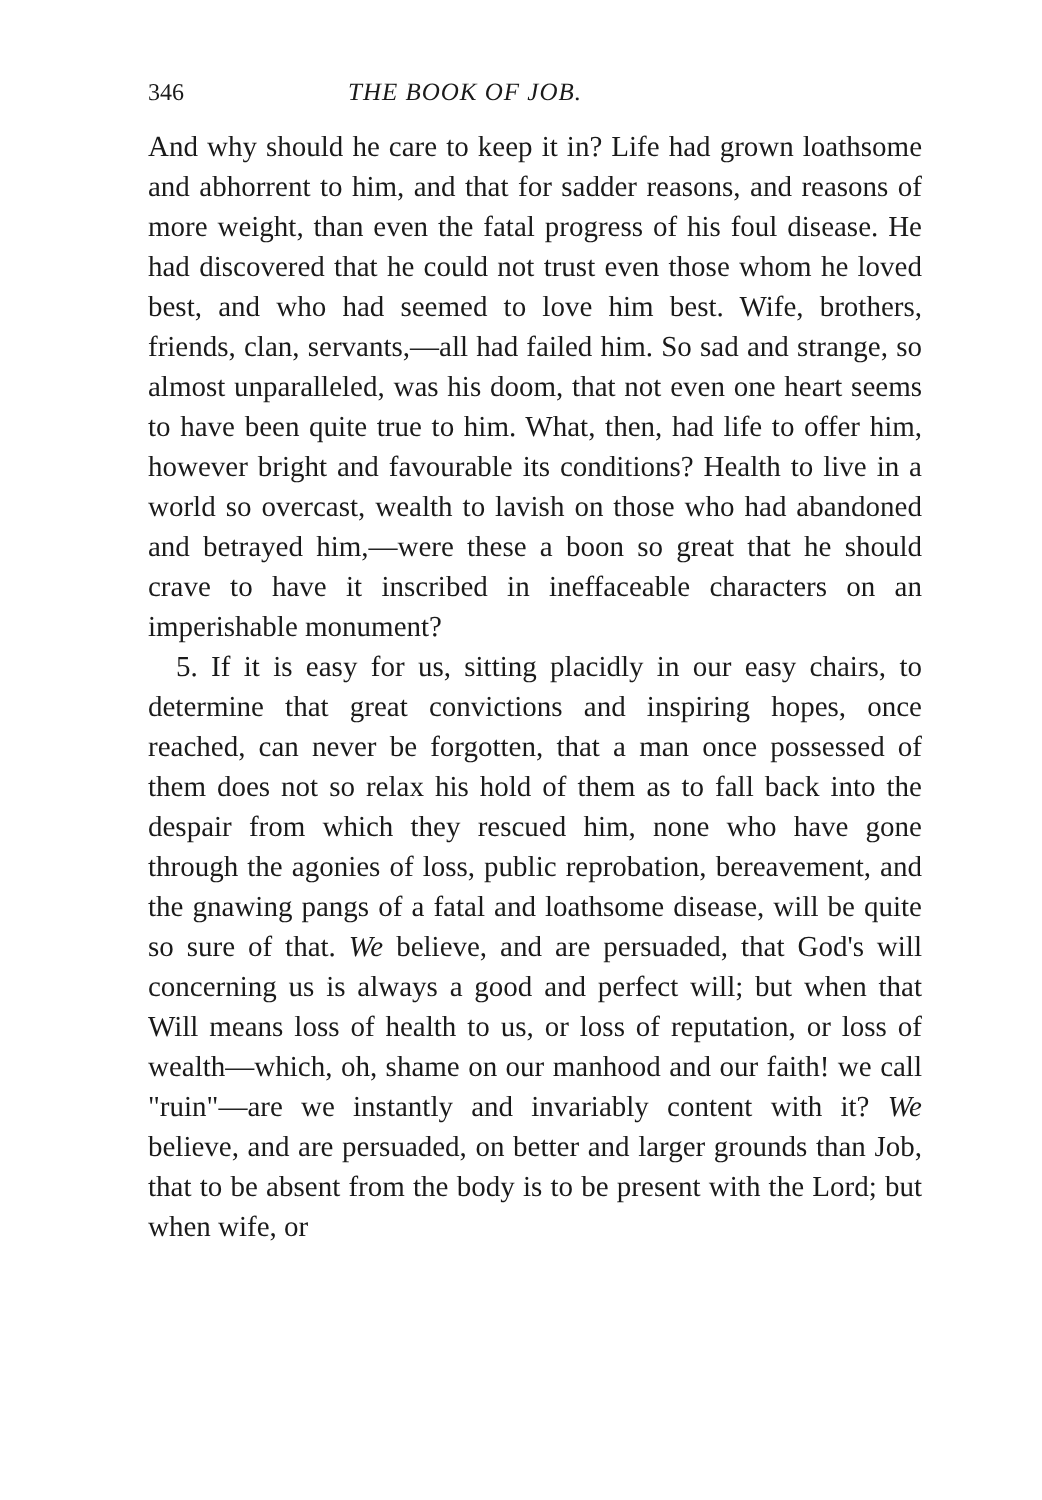346 THE BOOK OF JOB.
And why should he care to keep it in? Life had grown loathsome and abhorrent to him, and that for sadder reasons, and reasons of more weight, than even the fatal progress of his foul disease. He had discovered that he could not trust even those whom he loved best, and who had seemed to love him best. Wife, brothers, friends, clan, servants,—all had failed him. So sad and strange, so almost unparalleled, was his doom, that not even one heart seems to have been quite true to him. What, then, had life to offer him, however bright and favourable its conditions? Health to live in a world so overcast, wealth to lavish on those who had abandoned and betrayed him,—were these a boon so great that he should crave to have it inscribed in ineffaceable characters on an imperishable monument?
5. If it is easy for us, sitting placidly in our easy chairs, to determine that great convictions and inspiring hopes, once reached, can never be forgotten, that a man once possessed of them does not so relax his hold of them as to fall back into the despair from which they rescued him, none who have gone through the agonies of loss, public reprobation, bereavement, and the gnawing pangs of a fatal and loathsome disease, will be quite so sure of that. We believe, and are persuaded, that God's will concerning us is always a good and perfect will; but when that Will means loss of health to us, or loss of reputation, or loss of wealth—which, oh, shame on our manhood and our faith! we call "ruin"—are we instantly and invariably content with it? We believe, and are persuaded, on better and larger grounds than Job, that to be absent from the body is to be present with the Lord; but when wife, or